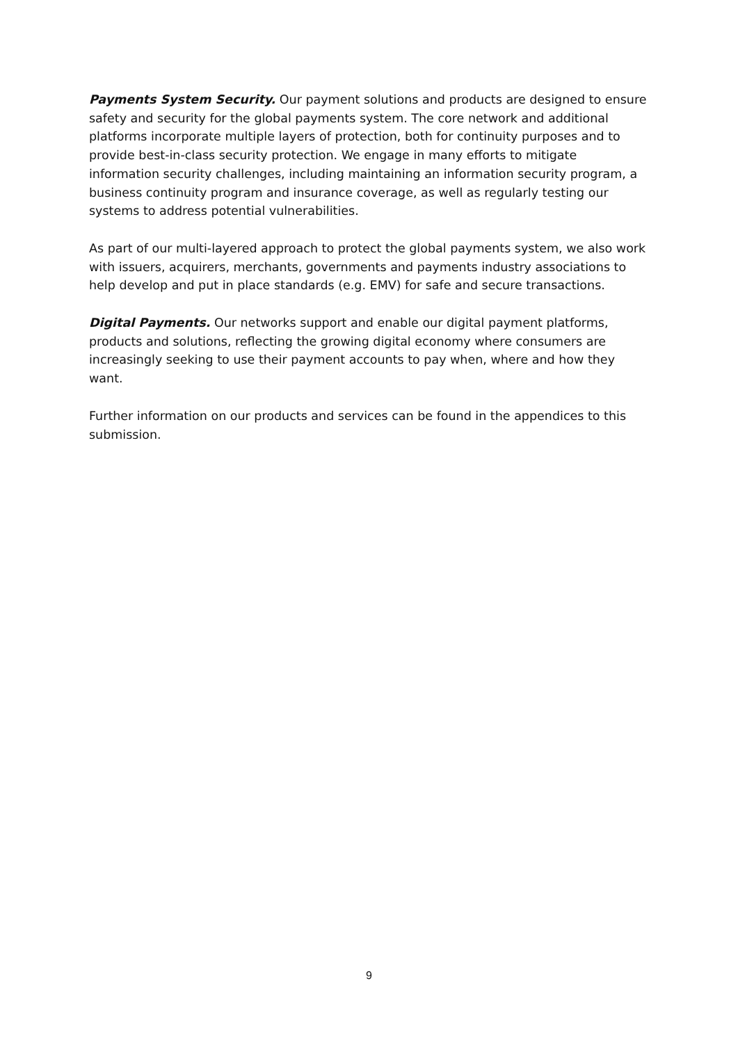Payments System Security. Our payment solutions and products are designed to ensure safety and security for the global payments system. The core network and additional platforms incorporate multiple layers of protection, both for continuity purposes and to provide best-in-class security protection. We engage in many efforts to mitigate information security challenges, including maintaining an information security program, a business continuity program and insurance coverage, as well as regularly testing our systems to address potential vulnerabilities.
As part of our multi-layered approach to protect the global payments system, we also work with issuers, acquirers, merchants, governments and payments industry associations to help develop and put in place standards (e.g. EMV) for safe and secure transactions.
Digital Payments. Our networks support and enable our digital payment platforms, products and solutions, reflecting the growing digital economy where consumers are increasingly seeking to use their payment accounts to pay when, where and how they want.
Further information on our products and services can be found in the appendices to this submission.
9